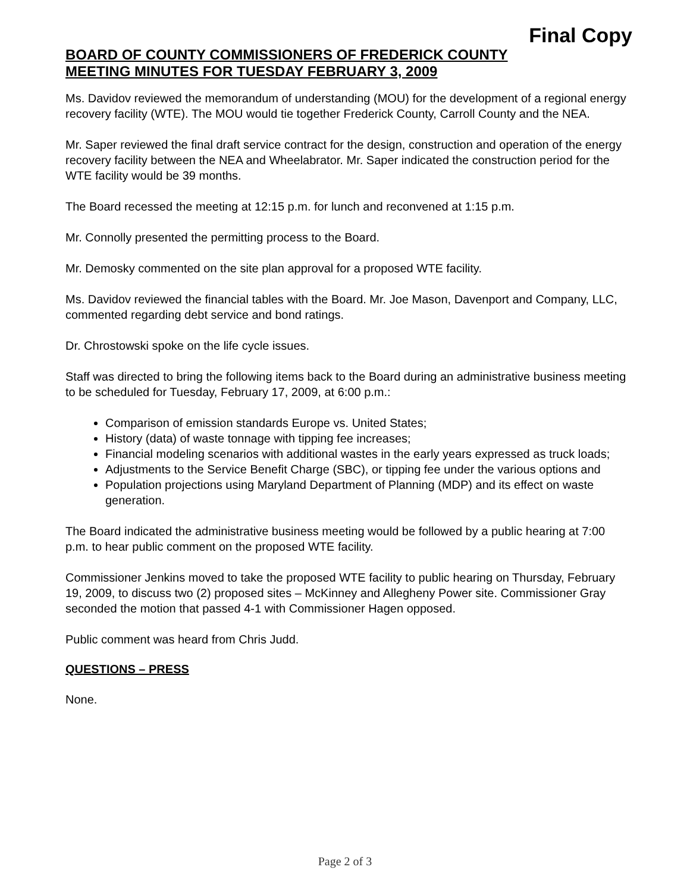Final Copy
BOARD OF COUNTY COMMISSIONERS OF FREDERICK COUNTY
MEETING MINUTES FOR TUESDAY FEBRUARY 3, 2009
Ms. Davidov reviewed the memorandum of understanding (MOU) for the development of a regional energy recovery facility (WTE). The MOU would tie together Frederick County, Carroll County and the NEA.
Mr. Saper reviewed the final draft service contract for the design, construction and operation of the energy recovery facility between the NEA and Wheelabrator. Mr. Saper indicated the construction period for the WTE facility would be 39 months.
The Board recessed the meeting at 12:15 p.m. for lunch and reconvened at 1:15 p.m.
Mr. Connolly presented the permitting process to the Board.
Mr. Demosky commented on the site plan approval for a proposed WTE facility.
Ms. Davidov reviewed the financial tables with the Board. Mr. Joe Mason, Davenport and Company, LLC, commented regarding debt service and bond ratings.
Dr. Chrostowski spoke on the life cycle issues.
Staff was directed to bring the following items back to the Board during an administrative business meeting to be scheduled for Tuesday, February 17, 2009, at 6:00 p.m.:
Comparison of emission standards Europe vs. United States;
History (data) of waste tonnage with tipping fee increases;
Financial modeling scenarios with additional wastes in the early years expressed as truck loads;
Adjustments to the Service Benefit Charge (SBC), or tipping fee under the various options and
Population projections using Maryland Department of Planning (MDP) and its effect on waste generation.
The Board indicated the administrative business meeting would be followed by a public hearing at 7:00 p.m. to hear public comment on the proposed WTE facility.
Commissioner Jenkins moved to take the proposed WTE facility to public hearing on Thursday, February 19, 2009, to discuss two (2) proposed sites – McKinney and Allegheny Power site. Commissioner Gray seconded the motion that passed 4-1 with Commissioner Hagen opposed.
Public comment was heard from Chris Judd.
QUESTIONS – PRESS
None.
Page 2 of 3